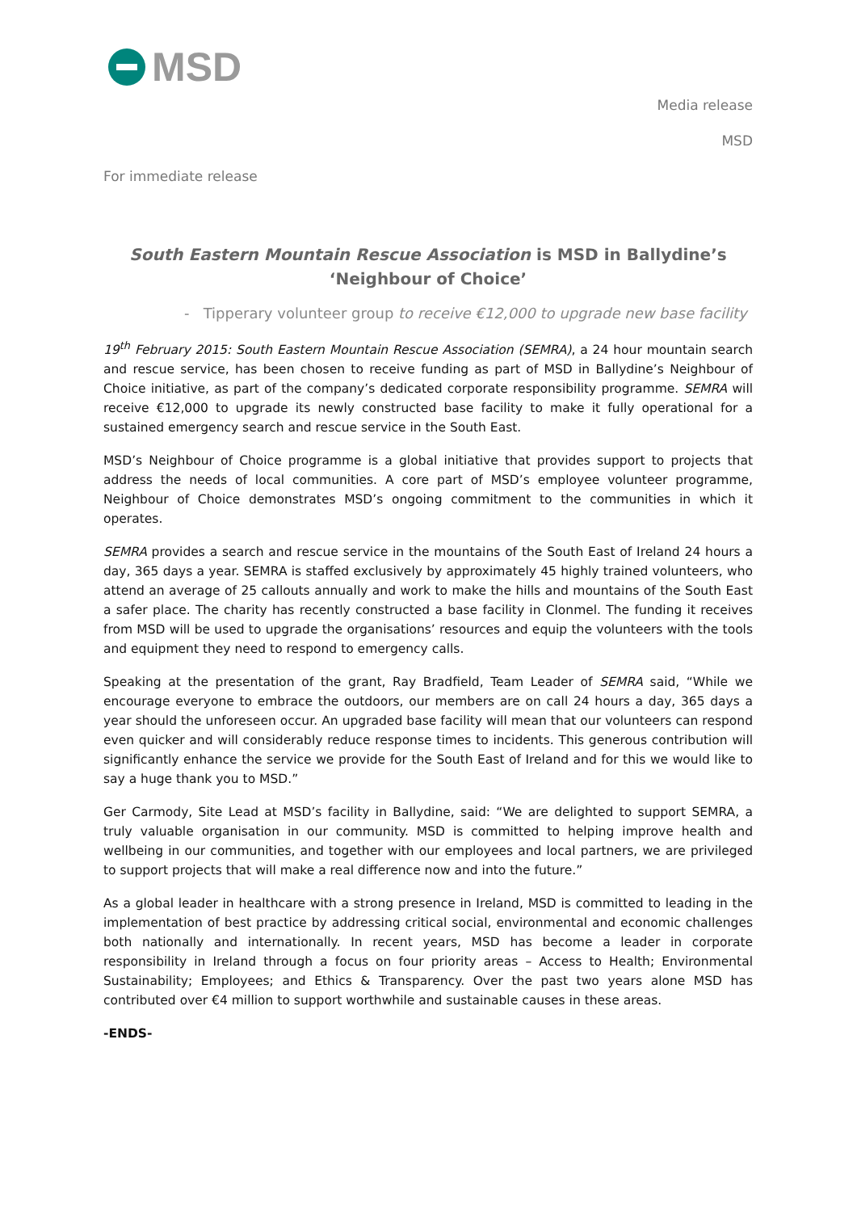MSD
Media release
MSD
For immediate release
South Eastern Mountain Rescue Association is MSD in Ballydine’s ‘Neighbour of Choice’
- Tipperary volunteer group to receive €12,000 to upgrade new base facility
19<sup>th</sup> February 2015: South Eastern Mountain Rescue Association (SEMRA), a 24 hour mountain search and rescue service, has been chosen to receive funding as part of MSD in Ballydine’s Neighbour of Choice initiative, as part of the company’s dedicated corporate responsibility programme. SEMRA will receive €12,000 to upgrade its newly constructed base facility to make it fully operational for a sustained emergency search and rescue service in the South East.
MSD’s Neighbour of Choice programme is a global initiative that provides support to projects that address the needs of local communities. A core part of MSD’s employee volunteer programme, Neighbour of Choice demonstrates MSD’s ongoing commitment to the communities in which it operates.
SEMRA provides a search and rescue service in the mountains of the South East of Ireland 24 hours a day, 365 days a year. SEMRA is staffed exclusively by approximately 45 highly trained volunteers, who attend an average of 25 callouts annually and work to make the hills and mountains of the South East a safer place. The charity has recently constructed a base facility in Clonmel. The funding it receives from MSD will be used to upgrade the organisations’ resources and equip the volunteers with the tools and equipment they need to respond to emergency calls.
Speaking at the presentation of the grant, Ray Bradfield, Team Leader of SEMRA said, “While we encourage everyone to embrace the outdoors, our members are on call 24 hours a day, 365 days a year should the unforeseen occur. An upgraded base facility will mean that our volunteers can respond even quicker and will considerably reduce response times to incidents. This generous contribution will significantly enhance the service we provide for the South East of Ireland and for this we would like to say a huge thank you to MSD.”
Ger Carmody, Site Lead at MSD’s facility in Ballydine, said: “We are delighted to support SEMRA, a truly valuable organisation in our community. MSD is committed to helping improve health and wellbeing in our communities, and together with our employees and local partners, we are privileged to support projects that will make a real difference now and into the future.”
As a global leader in healthcare with a strong presence in Ireland, MSD is committed to leading in the implementation of best practice by addressing critical social, environmental and economic challenges both nationally and internationally. In recent years, MSD has become a leader in corporate responsibility in Ireland through a focus on four priority areas – Access to Health; Environmental Sustainability; Employees; and Ethics & Transparency. Over the past two years alone MSD has contributed over €4 million to support worthwhile and sustainable causes in these areas.
-ENDS-